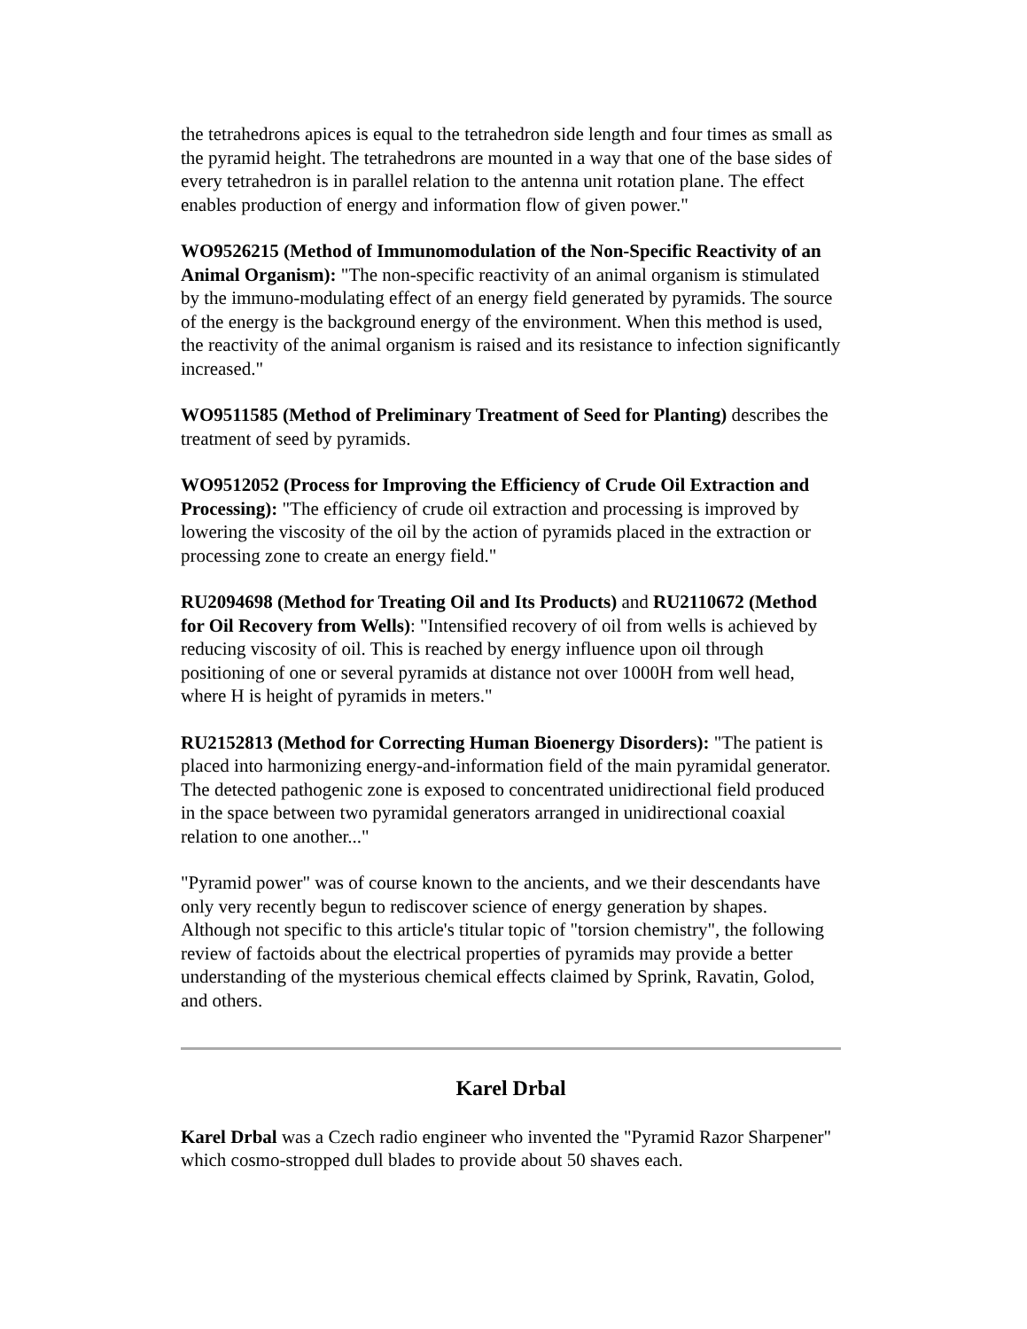the tetrahedrons apices is equal to the tetrahedron side length and four times as small as the pyramid height. The tetrahedrons are mounted in a way that one of the base sides of every tetrahedron is in parallel relation to the antenna unit rotation plane. The effect enables production of energy and information flow of given power."
WO9526215 (Method of Immunomodulation of the Non-Specific Reactivity of an Animal Organism): "The non-specific reactivity of an animal organism is stimulated by the immuno-modulating effect of an energy field generated by pyramids. The source of the energy is the background energy of the environment. When this method is used, the reactivity of the animal organism is raised and its resistance to infection significantly increased."
WO9511585 (Method of Preliminary Treatment of Seed for Planting) describes the treatment of seed by pyramids.
WO9512052 (Process for Improving the Efficiency of Crude Oil Extraction and Processing): "The efficiency of crude oil extraction and processing is improved by lowering the viscosity of the oil by the action of pyramids placed in the extraction or processing zone to create an energy field."
RU2094698 (Method for Treating Oil and Its Products) and RU2110672 (Method for Oil Recovery from Wells): "Intensified recovery of oil from wells is achieved by reducing viscosity of oil. This is reached by energy influence upon oil through positioning of one or several pyramids at distance not over 1000H from well head, where H is height of pyramids in meters."
RU2152813 (Method for Correcting Human Bioenergy Disorders): "The patient is placed into harmonizing energy-and-information field of the main pyramidal generator. The detected pathogenic zone is exposed to concentrated unidirectional field produced in the space between two pyramidal generators arranged in unidirectional coaxial relation to one another..."
"Pyramid power" was of course known to the ancients, and we their descendants have only very recently begun to rediscover science of energy generation by shapes. Although not specific to this article's titular topic of "torsion chemistry", the following review of factoids about the electrical properties of pyramids may provide a better understanding of the mysterious chemical effects claimed by Sprink, Ravatin, Golod, and others.
Karel Drbal
Karel Drbal was a Czech radio engineer who invented the "Pyramid Razor Sharpener" which cosmo-stropped dull blades to provide about 50 shaves each.